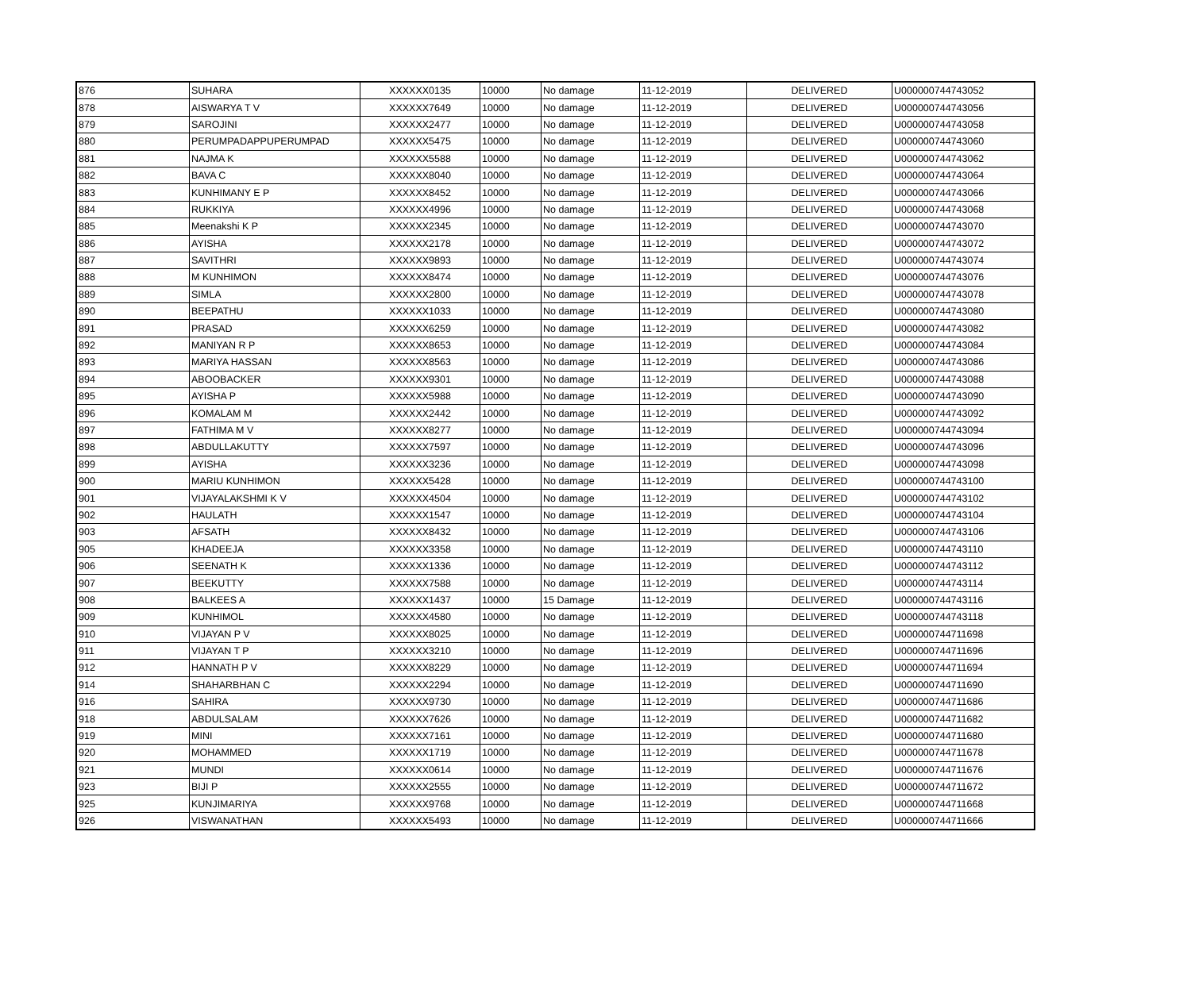| 876 | SUHARA | XXXXXX0135 | 10000 | No damage | 11-12-2019 | DELIVERED | U000000744743052 |
| 878 | AISWARYA T V | XXXXXX7649 | 10000 | No damage | 11-12-2019 | DELIVERED | U000000744743056 |
| 879 | SAROJINI | XXXXXX2477 | 10000 | No damage | 11-12-2019 | DELIVERED | U000000744743058 |
| 880 | PERUMPADAPPUPERUMPAD | XXXXXX5475 | 10000 | No damage | 11-12-2019 | DELIVERED | U000000744743060 |
| 881 | NAJMA K | XXXXXX5588 | 10000 | No damage | 11-12-2019 | DELIVERED | U000000744743062 |
| 882 | BAVA C | XXXXXX8040 | 10000 | No damage | 11-12-2019 | DELIVERED | U000000744743064 |
| 883 | KUNHIMANY E P | XXXXXX8452 | 10000 | No damage | 11-12-2019 | DELIVERED | U000000744743066 |
| 884 | RUKKIYA | XXXXXX4996 | 10000 | No damage | 11-12-2019 | DELIVERED | U000000744743068 |
| 885 | Meenakshi K P | XXXXXX2345 | 10000 | No damage | 11-12-2019 | DELIVERED | U000000744743070 |
| 886 | AYISHA | XXXXXX2178 | 10000 | No damage | 11-12-2019 | DELIVERED | U000000744743072 |
| 887 | SAVITHRI | XXXXXX9893 | 10000 | No damage | 11-12-2019 | DELIVERED | U000000744743074 |
| 888 | M KUNHIMON | XXXXXX8474 | 10000 | No damage | 11-12-2019 | DELIVERED | U000000744743076 |
| 889 | SIMLA | XXXXXX2800 | 10000 | No damage | 11-12-2019 | DELIVERED | U000000744743078 |
| 890 | BEEPATHU | XXXXXX1033 | 10000 | No damage | 11-12-2019 | DELIVERED | U000000744743080 |
| 891 | PRASAD | XXXXXX6259 | 10000 | No damage | 11-12-2019 | DELIVERED | U000000744743082 |
| 892 | MANIYAN R P | XXXXXX8653 | 10000 | No damage | 11-12-2019 | DELIVERED | U000000744743084 |
| 893 | MARIYA HASSAN | XXXXXX8563 | 10000 | No damage | 11-12-2019 | DELIVERED | U000000744743086 |
| 894 | ABOOBACKER | XXXXXX9301 | 10000 | No damage | 11-12-2019 | DELIVERED | U000000744743088 |
| 895 | AYISHA P | XXXXXX5988 | 10000 | No damage | 11-12-2019 | DELIVERED | U000000744743090 |
| 896 | KOMALAM M | XXXXXX2442 | 10000 | No damage | 11-12-2019 | DELIVERED | U000000744743092 |
| 897 | FATHIMA M V | XXXXXX8277 | 10000 | No damage | 11-12-2019 | DELIVERED | U000000744743094 |
| 898 | ABDULLAKUTTY | XXXXXX7597 | 10000 | No damage | 11-12-2019 | DELIVERED | U000000744743096 |
| 899 | AYISHA | XXXXXX3236 | 10000 | No damage | 11-12-2019 | DELIVERED | U000000744743098 |
| 900 | MARIU KUNHIMON | XXXXXX5428 | 10000 | No damage | 11-12-2019 | DELIVERED | U000000744743100 |
| 901 | VIJAYALAKSHMI K V | XXXXXX4504 | 10000 | No damage | 11-12-2019 | DELIVERED | U000000744743102 |
| 902 | HAULATH | XXXXXX1547 | 10000 | No damage | 11-12-2019 | DELIVERED | U000000744743104 |
| 903 | AFSATH | XXXXXX8432 | 10000 | No damage | 11-12-2019 | DELIVERED | U000000744743106 |
| 905 | KHADEEJA | XXXXXX3358 | 10000 | No damage | 11-12-2019 | DELIVERED | U000000744743110 |
| 906 | SEENATH K | XXXXXX1336 | 10000 | No damage | 11-12-2019 | DELIVERED | U000000744743112 |
| 907 | BEEKUTTY | XXXXXX7588 | 10000 | No damage | 11-12-2019 | DELIVERED | U000000744743114 |
| 908 | BALKEES A | XXXXXX1437 | 10000 | 15 Damage | 11-12-2019 | DELIVERED | U000000744743116 |
| 909 | KUNHIMOL | XXXXXX4580 | 10000 | No damage | 11-12-2019 | DELIVERED | U000000744743118 |
| 910 | VIJAYAN P V | XXXXXX8025 | 10000 | No damage | 11-12-2019 | DELIVERED | U000000744711698 |
| 911 | VIJAYAN T P | XXXXXX3210 | 10000 | No damage | 11-12-2019 | DELIVERED | U000000744711696 |
| 912 | HANNATH P V | XXXXXX8229 | 10000 | No damage | 11-12-2019 | DELIVERED | U000000744711694 |
| 914 | SHAHARBHAN C | XXXXXX2294 | 10000 | No damage | 11-12-2019 | DELIVERED | U000000744711690 |
| 916 | SAHIRA | XXXXXX9730 | 10000 | No damage | 11-12-2019 | DELIVERED | U000000744711686 |
| 918 | ABDULSALAM | XXXXXX7626 | 10000 | No damage | 11-12-2019 | DELIVERED | U000000744711682 |
| 919 | MINI | XXXXXX7161 | 10000 | No damage | 11-12-2019 | DELIVERED | U000000744711680 |
| 920 | MOHAMMED | XXXXXX1719 | 10000 | No damage | 11-12-2019 | DELIVERED | U000000744711678 |
| 921 | MUNDI | XXXXXX0614 | 10000 | No damage | 11-12-2019 | DELIVERED | U000000744711676 |
| 923 | BIJI P | XXXXXX2555 | 10000 | No damage | 11-12-2019 | DELIVERED | U000000744711672 |
| 925 | KUNJIMARIYA | XXXXXX9768 | 10000 | No damage | 11-12-2019 | DELIVERED | U000000744711668 |
| 926 | VISWANATHAN | XXXXXX5493 | 10000 | No damage | 11-12-2019 | DELIVERED | U000000744711666 |